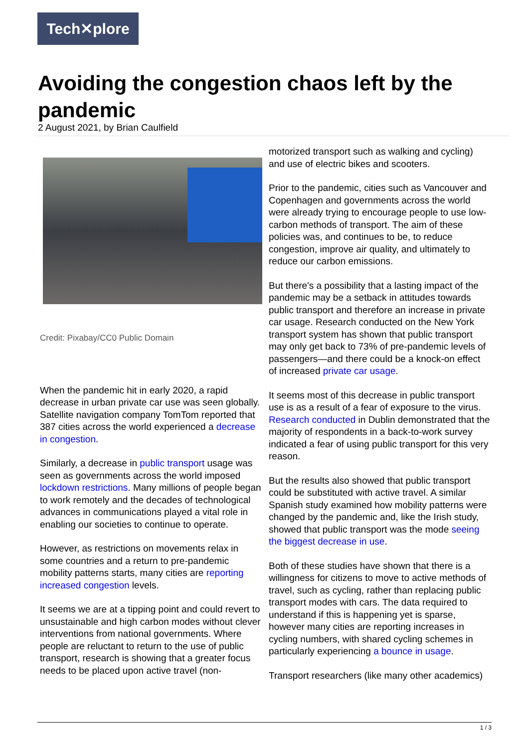Tech✕plore
Avoiding the congestion chaos left by the pandemic
2 August 2021, by Brian Caulfield
Credit: Pixabay/CC0 Public Domain
When the pandemic hit in early 2020, a rapid decrease in urban private car use was seen globally. Satellite navigation company TomTom reported that 387 cities across the world experienced a decrease in congestion.
Similarly, a decrease in public transport usage was seen as governments across the world imposed lockdown restrictions. Many millions of people began to work remotely and the decades of technological advances in communications played a vital role in enabling our societies to continue to operate.
However, as restrictions on movements relax in some countries and a return to pre-pandemic mobility patterns starts, many cities are reporting increased congestion levels.
It seems we are at a tipping point and could revert to unsustainable and high carbon modes without clever interventions from national governments. Where people are reluctant to return to the use of public transport, research is showing that a greater focus needs to be placed upon active travel (non-
motorized transport such as walking and cycling) and use of electric bikes and scooters.
Prior to the pandemic, cities such as Vancouver and Copenhagen and governments across the world were already trying to encourage people to use low-carbon methods of transport. The aim of these policies was, and continues to be, to reduce congestion, improve air quality, and ultimately to reduce our carbon emissions.
But there's a possibility that a lasting impact of the pandemic may be a setback in attitudes towards public transport and therefore an increase in private car usage. Research conducted on the New York transport system has shown that public transport may only get back to 73% of pre-pandemic levels of passengers—and there could be a knock-on effect of increased private car usage.
It seems most of this decrease in public transport use is as a result of a fear of exposure to the virus. Research conducted in Dublin demonstrated that the majority of respondents in a back-to-work survey indicated a fear of using public transport for this very reason.
But the results also showed that public transport could be substituted with active travel. A similar Spanish study examined how mobility patterns were changed by the pandemic and, like the Irish study, showed that public transport was the mode seeing the biggest decrease in use.
Both of these studies have shown that there is a willingness for citizens to move to active methods of travel, such as cycling, rather than replacing public transport modes with cars. The data required to understand if this is happening yet is sparse, however many cities are reporting increases in cycling numbers, with shared cycling schemes in particularly experiencing a bounce in usage.
Transport researchers (like many other academics)
1 / 3